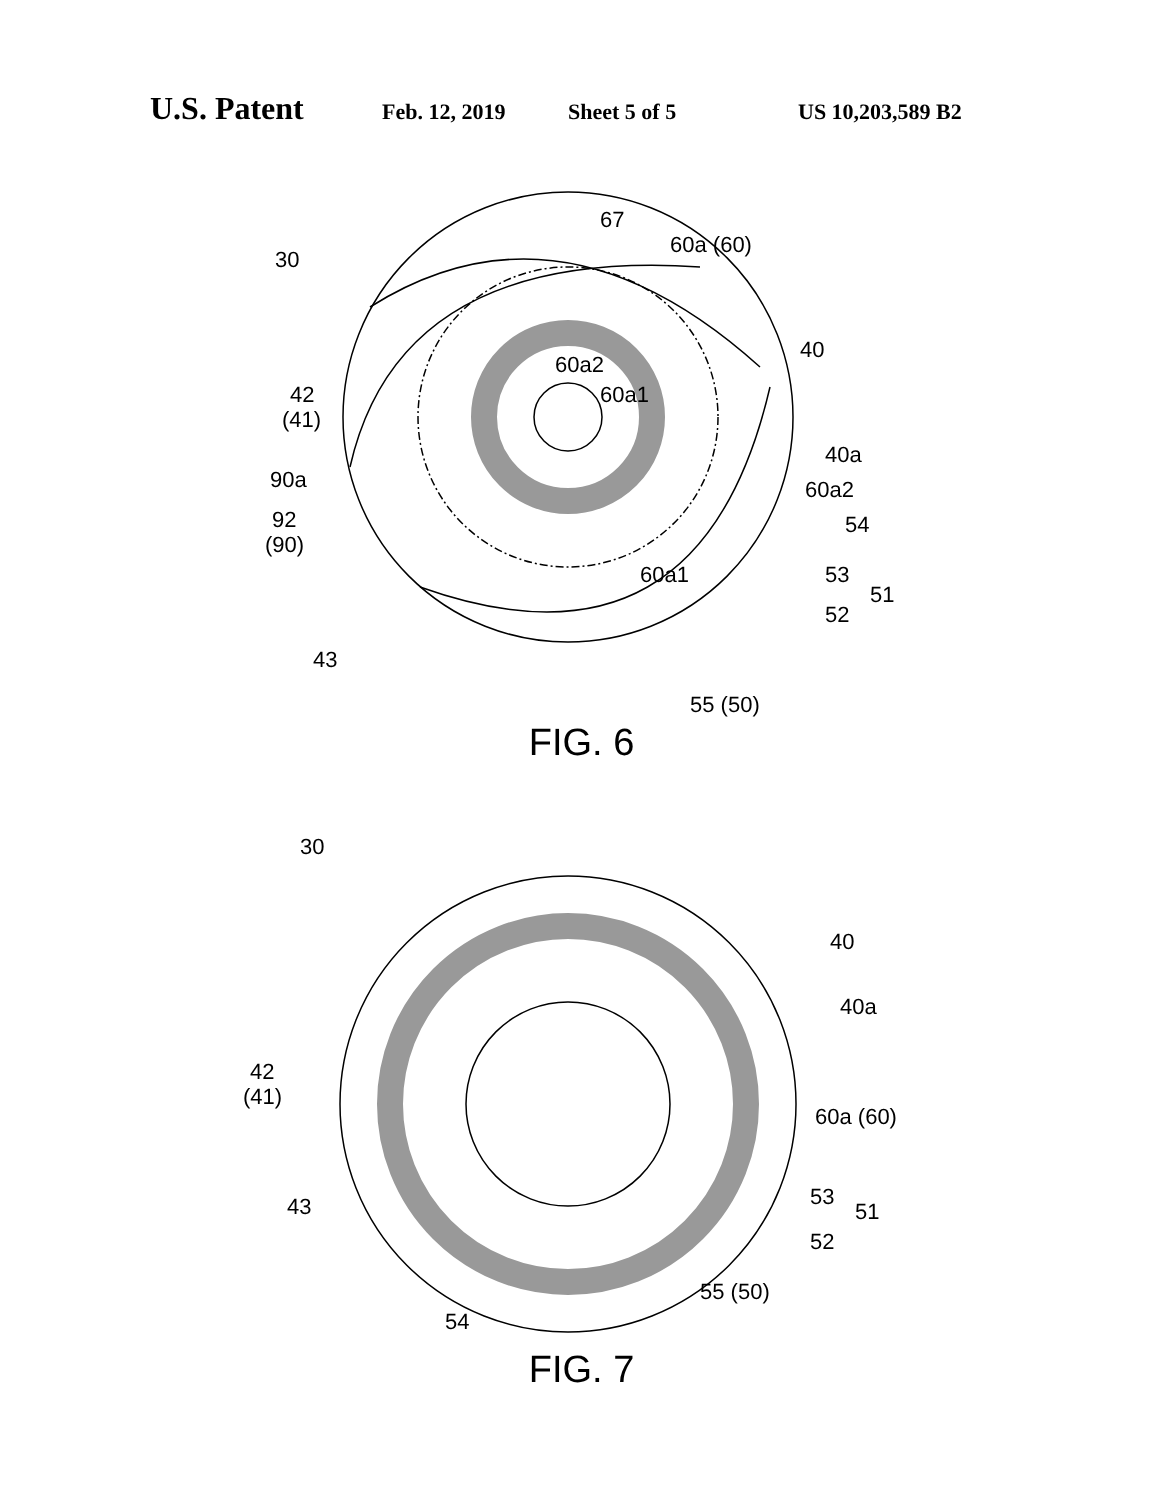U.S. Patent Feb. 12, 2019 Sheet 5 of 5 US 10,203,589 B2
30
67
60a (60)
40
60a2
60a1
42
(41)
40a
90a
60a2
92
(90)
54
60a1
53
51
52
43
55 (50)
FIG. 6
30
40
40a
42
(41)
60a (60)
43
53
51
52
55 (50)
54
FIG. 7